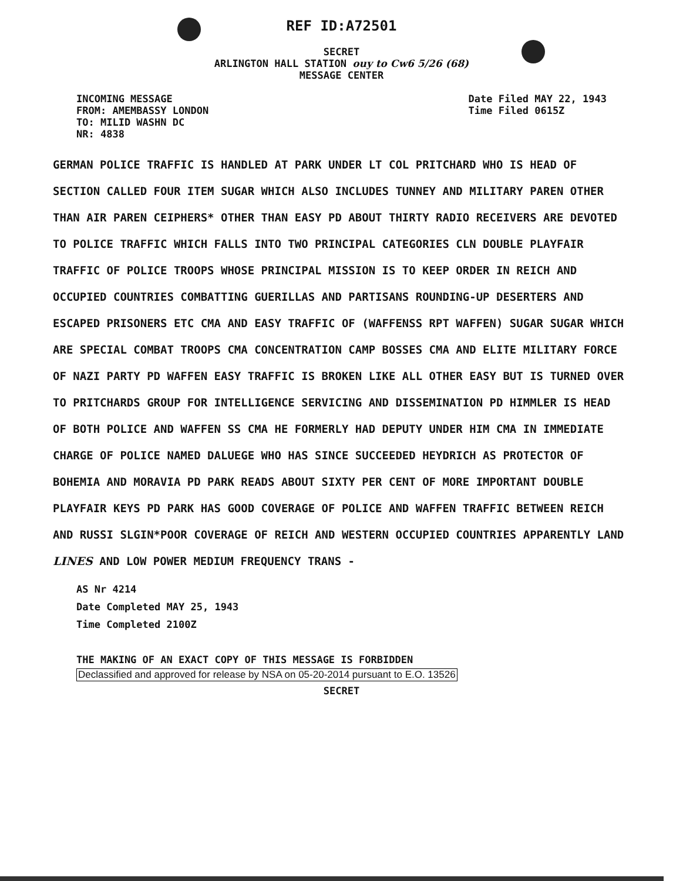REF ID:A72501
SECRET
ARLINGTON HALL STATION ouy to Cw6 5/26 (68)
MESSAGE CENTER
INCOMING MESSAGE
FROM: AMEMBASSY LONDON
TO: MILID WASHN DC
NR: 4838
Date Filed MAY 22, 1943
Time Filed 0615Z
GERMAN POLICE TRAFFIC IS HANDLED AT PARK UNDER LT COL PRITCHARD WHO IS HEAD OF SECTION CALLED FOUR ITEM SUGAR WHICH ALSO INCLUDES TUNNEY AND MILITARY PAREN OTHER THAN AIR PAREN CEIPHERS* OTHER THAN EASY PD ABOUT THIRTY RADIO RECEIVERS ARE DEVOTED TO POLICE TRAFFIC WHICH FALLS INTO TWO PRINCIPAL CATEGORIES CLN DOUBLE PLAYFAIR TRAFFIC OF POLICE TROOPS WHOSE PRINCIPAL MISSION IS TO KEEP ORDER IN REICH AND OCCUPIED COUNTRIES COMBATTING GUERILLAS AND PARTISANS ROUNDING-UP DESERTERS AND ESCAPED PRISONERS ETC CMA AND EASY TRAFFIC OF (WAFFENSS RPT WAFFEN) SUGAR SUGAR WHICH ARE SPECIAL COMBAT TROOPS CMA CONCENTRATION CAMP BOSSES CMA AND ELITE MILITARY FORCE OF NAZI PARTY PD WAFFEN EASY TRAFFIC IS BROKEN LIKE ALL OTHER EASY BUT IS TURNED OVER TO PRITCHARDS GROUP FOR INTELLIGENCE SERVICING AND DISSEMINATION PD HIMMLER IS HEAD OF BOTH POLICE AND WAFFEN SS CMA HE FORMERLY HAD DEPUTY UNDER HIM CMA IN IMMEDIATE CHARGE OF POLICE NAMED DALUEGE WHO HAS SINCE SUCCEEDED HEYDRICH AS PROTECTOR OF BOHEMIA AND MORAVIA PD PARK READS ABOUT SIXTY PER CENT OF MORE IMPORTANT DOUBLE PLAYFAIR KEYS PD PARK HAS GOOD COVERAGE OF POLICE AND WAFFEN TRAFFIC BETWEEN REICH AND RUSSI SLGIN*POOR COVERAGE OF REICH AND WESTERN OCCUPIED COUNTRIES APPARENTLY LAND LINES AND LOW POWER MEDIUM FREQUENCY TRANS -
AS Nr 4214
Date Completed MAY 25, 1943
Time Completed 2100Z
THE MAKING OF AN EXACT COPY OF THIS MESSAGE IS FORBIDDEN
Declassified and approved for release by NSA on 05-20-2014 pursuant to E.O. 13526
SECRET